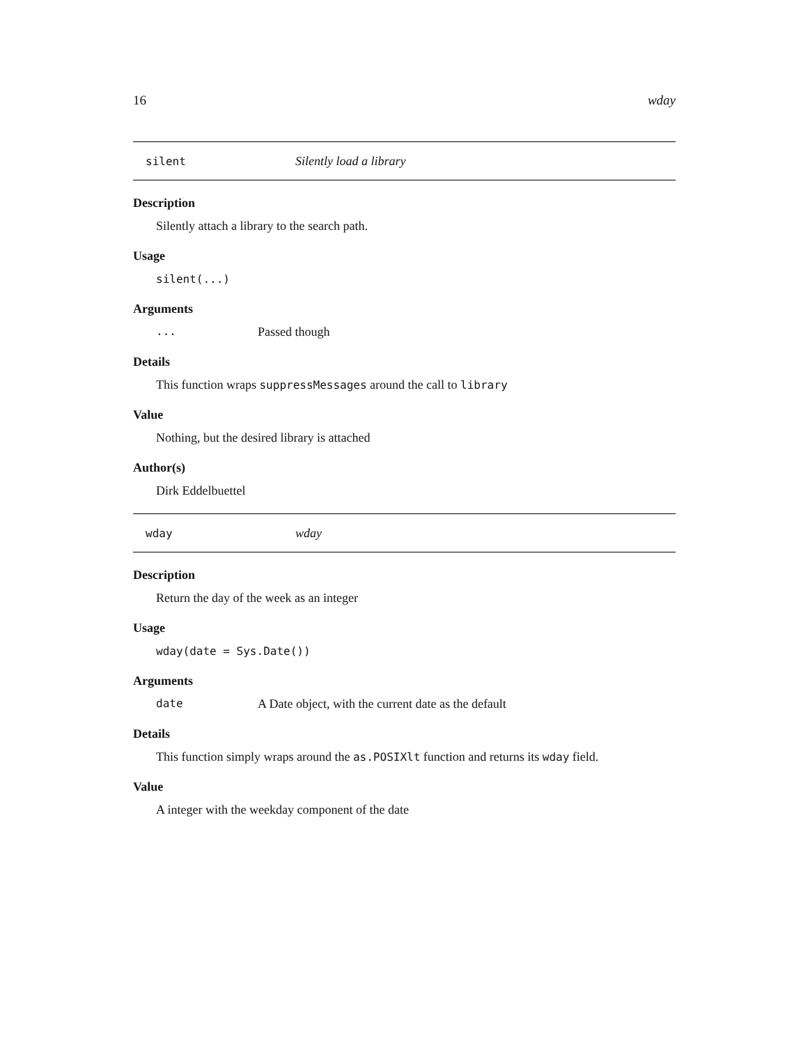16 wday
silent Silently load a library
Description
Silently attach a library to the search path.
Usage
silent(...)
Arguments
... Passed though
Details
This function wraps suppressMessages around the call to library
Value
Nothing, but the desired library is attached
Author(s)
Dirk Eddelbuettel
wday wday
Description
Return the day of the week as an integer
Usage
wday(date = Sys.Date())
Arguments
date A Date object, with the current date as the default
Details
This function simply wraps around the as.POSIXlt function and returns its wday field.
Value
A integer with the weekday component of the date